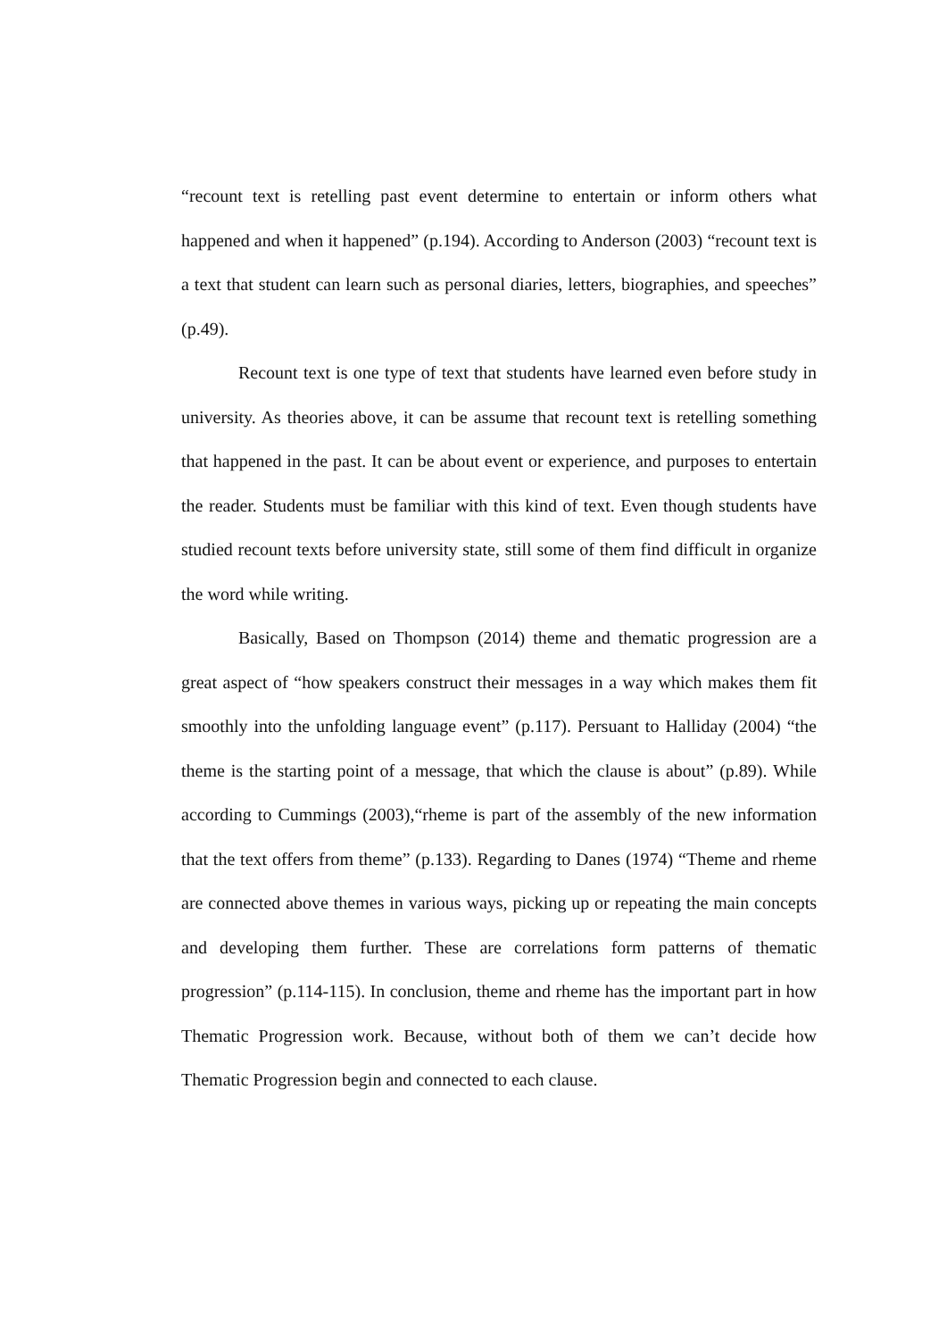“recount text is retelling past event determine to entertain or inform others what happened and when it happened” (p.194). According to Anderson (2003) “recount text is a text that student can learn such as personal diaries, letters, biographies, and speeches” (p.49).
Recount text is one type of text that students have learned even before study in university. As theories above, it can be assume that recount text is retelling something that happened in the past. It can be about event or experience, and purposes to entertain the reader. Students must be familiar with this kind of text. Even though students have studied recount texts before university state, still some of them find difficult in organize the word while writing.
Basically, Based on Thompson (2014) theme and thematic progression are a great aspect of “how speakers construct their messages in a way which makes them fit smoothly into the unfolding language event” (p.117). Persuant to Halliday (2004) “the theme is the starting point of a message, that which the clause is about” (p.89). While according to Cummings (2003),“rheme is part of the assembly of the new information that the text offers from theme” (p.133). Regarding to Danes (1974) “Theme and rheme are connected above themes in various ways, picking up or repeating the main concepts and developing them further. These are correlations form patterns of thematic progression” (p.114-115). In conclusion, theme and rheme has the important part in how Thematic Progression work. Because, without both of them we can’t decide how Thematic Progression begin and connected to each clause.